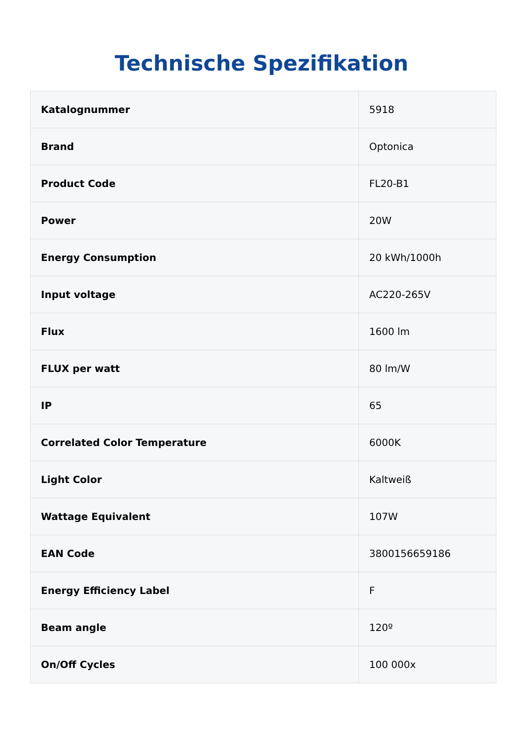Technische Spezifikation
| Katalognummer | 5918 |
| Brand | Optonica |
| Product Code | FL20-B1 |
| Power | 20W |
| Energy Consumption | 20 kWh/1000h |
| Input voltage | AC220-265V |
| Flux | 1600 lm |
| FLUX per watt | 80 lm/W |
| IP | 65 |
| Correlated Color Temperature | 6000K |
| Light Color | Kaltweiß |
| Wattage Equivalent | 107W |
| EAN Code | 3800156659186 |
| Energy Efficiency Label | F |
| Beam angle | 120º |
| On/Off Cycles | 100 000x |